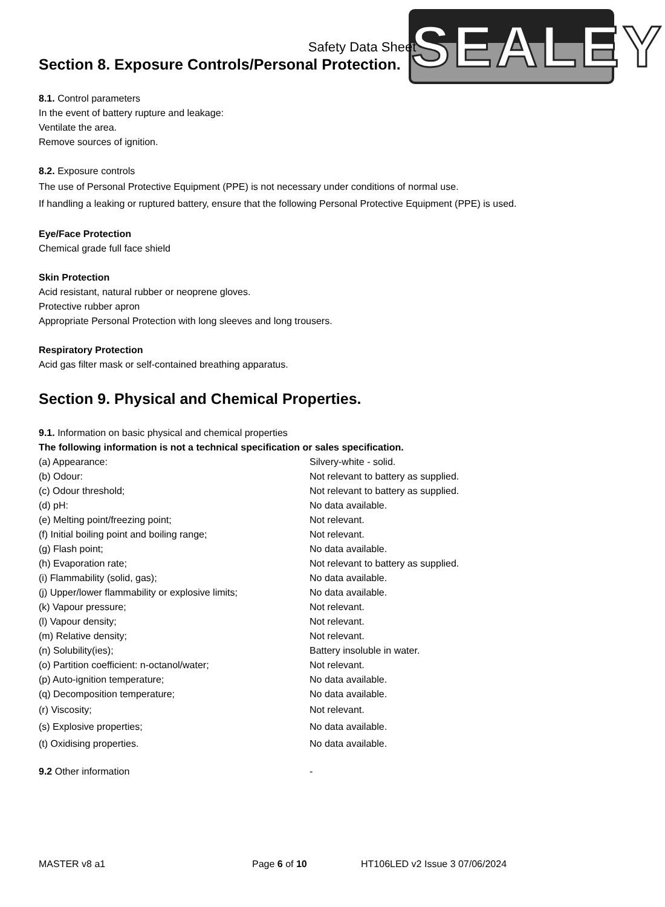SEALEY
Safety Data Sheet
Section 8. Exposure Controls/Personal Protection.
8.1. Control parameters
In the event of battery rupture and leakage:
Ventilate the area.
Remove sources of ignition.
8.2. Exposure controls
The use of Personal Protective Equipment (PPE) is not necessary under conditions of normal use.
If handling a leaking or ruptured battery, ensure that the following Personal Protective Equipment (PPE) is used.
Eye/Face Protection
Chemical grade full face shield
Skin Protection
Acid resistant, natural rubber or neoprene gloves.
Protective rubber apron
Appropriate Personal Protection with long sleeves and long trousers.
Respiratory Protection
Acid gas filter mask or self-contained breathing apparatus.
Section 9. Physical and Chemical Properties.
9.1. Information on basic physical and chemical properties
The following information is not a technical specification or sales specification.
| (a) Appearance: | Silvery-white - solid. |
| (b) Odour: | Not relevant to battery as supplied. |
| (c) Odour threshold; | Not relevant to battery as supplied. |
| (d) pH: | No data available. |
| (e) Melting point/freezing point; | Not relevant. |
| (f) Initial boiling point and boiling range; | Not relevant. |
| (g) Flash point; | No data available. |
| (h) Evaporation rate; | Not relevant to battery as supplied. |
| (i) Flammability (solid, gas); | No data available. |
| (j) Upper/lower flammability or explosive limits; | No data available. |
| (k) Vapour pressure; | Not relevant. |
| (l) Vapour density; | Not relevant. |
| (m) Relative density; | Not relevant. |
| (n) Solubility(ies); | Battery insoluble in water. |
| (o) Partition coefficient: n-octanol/water; | Not relevant. |
| (p) Auto-ignition temperature; | No data available. |
| (q) Decomposition temperature; | No data available. |
| (r) Viscosity; | Not relevant. |
| (s) Explosive properties; | No data available. |
| (t) Oxidising properties. | No data available. |
| 9.2 Other information | - |
MASTER v8 a1 Page 6 of 10 HT106LED v2 Issue 3 07/06/2024